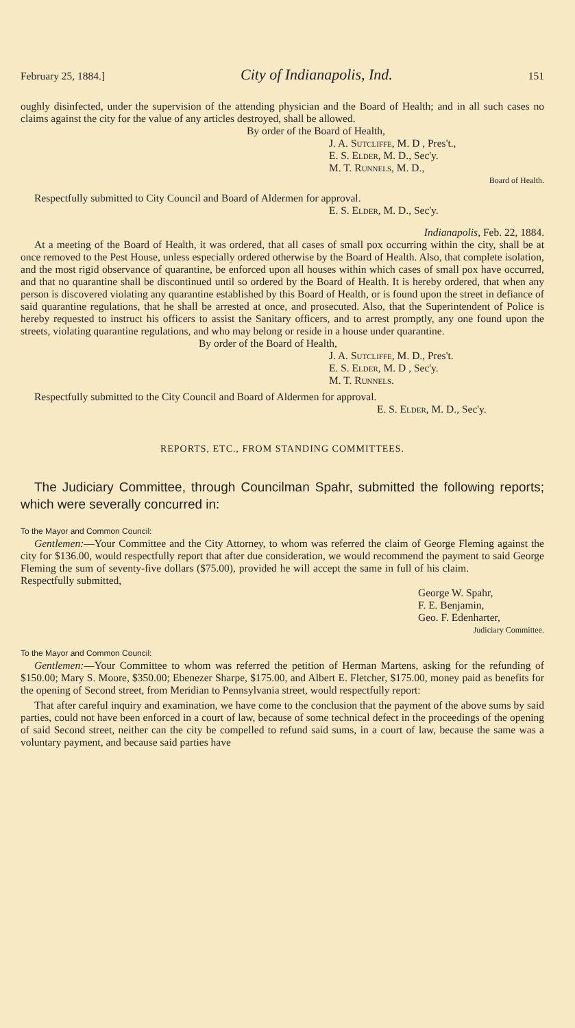February 25, 1884.] City of Indianapolis, Ind. 151
oughly disinfected, under the supervision of the attending physician and the Board of Health; and in all such cases no claims against the city for the value of any articles destroyed, shall be allowed.
By order of the Board of Health,
J. A. Sutcliffe, M. D , Pres't.,
E. S. Elder, M. D., Sec'y.
M. T. Runnels, M. D.,
Board of Health.
Respectfully submitted to City Council and Board of Aldermen for approval.
E. S. Elder, M. D., Sec'y.
Indianapolis, Feb. 22, 1884.
At a meeting of the Board of Health, it was ordered, that all cases of small pox occurring within the city, shall be at once removed to the Pest House, unless especially ordered otherwise by the Board of Health. Also, that complete isolation, and the most rigid observance of quarantine, be enforced upon all houses within which cases of small pox have occurred, and that no quarantine shall be discontinued until so ordered by the Board of Health. It is hereby ordered, that when any person is discovered violating any quarantine established by this Board of Health, or is found upon the street in defiance of said quarantine regulations, that he shall be arrested at once, and prosecuted. Also, that the Superintendent of Police is hereby requested to instruct his officers to assist the Sanitary officers, and to arrest promptly, any one found upon the streets, violating quarantine regulations, and who may belong or reside in a house under quarantine.
By order of the Board of Health,
J. A. Sutcliffe, M. D., Pres't.
E. S. Elder, M. D , Sec'y.
M. T. Runnels.
Respectfully submitted to the City Council and Board of Aldermen for approval.
E. S. Elder, M. D., Sec'y.
REPORTS, ETC., FROM STANDING COMMITTEES.
The Judiciary Committee, through Councilman Spahr, submitted the following reports; which were severally concurred in:
To the Mayor and Common Council:
Gentlemen:—Your Committee and the City Attorney, to whom was referred the claim of George Fleming against the city for $136.00, would respectfully report that after due consideration, we would recommend the payment to said George Fleming the sum of seventy-five dollars ($75.00), provided he will accept the same in full of his claim. Respectfully submitted,
George W. Spahr,
F. E. Benjamin,
Geo. F. Edenharter,
Judiciary Committee.
To the Mayor and Common Council:
Gentlemen:—Your Committee to whom was referred the petition of Herman Martens, asking for the refunding of $150.00; Mary S. Moore, $350.00; Ebenezer Sharpe, $175.00, and Albert E. Fletcher, $175.00, money paid as benefits for the opening of Second street, from Meridian to Pennsylvania street, would respectfully report:
That after careful inquiry and examination, we have come to the conclusion that the payment of the above sums by said parties, could not have been enforced in a court of law, because of some technical defect in the proceedings of the opening of said Second street, neither can the city be compelled to refund said sums, in a court of law, because the same was a voluntary payment, and because said parties have